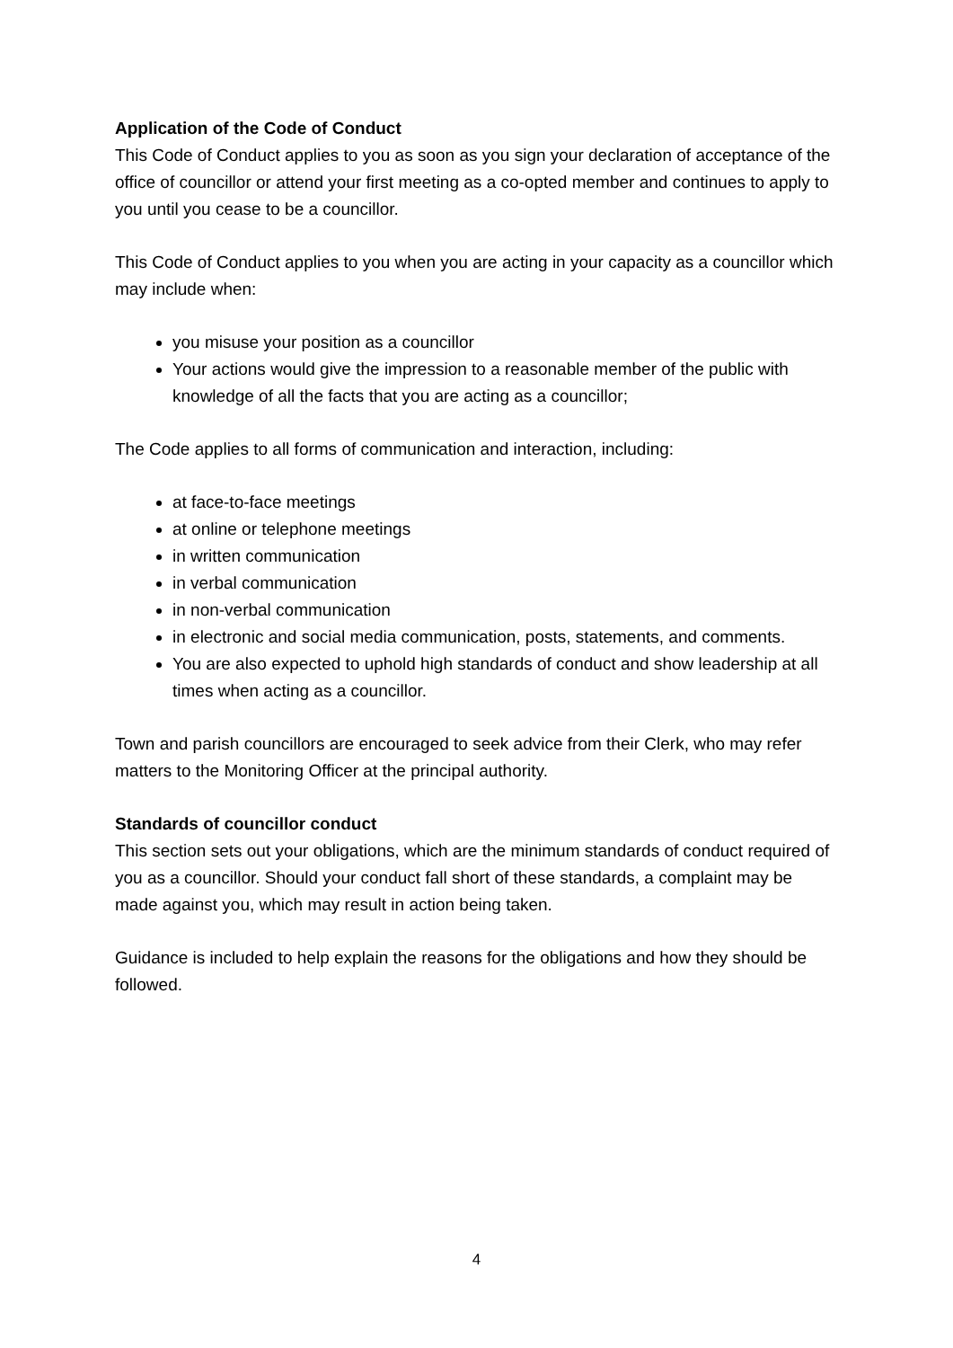Application of the Code of Conduct
This Code of Conduct applies to you as soon as you sign your declaration of acceptance of the office of councillor or attend your first meeting as a co-opted member and continues to apply to you until you cease to be a councillor.
This Code of Conduct applies to you when you are acting in your capacity as a councillor which may include when:
you misuse your position as a councillor
Your actions would give the impression to a reasonable member of the public with knowledge of all the facts that you are acting as a councillor;
The Code applies to all forms of communication and interaction, including:
at face-to-face meetings
at online or telephone meetings
in written communication
in verbal communication
in non-verbal communication
in electronic and social media communication, posts, statements, and comments.
You are also expected to uphold high standards of conduct and show leadership at all times when acting as a councillor.
Town and parish councillors are encouraged to seek advice from their Clerk, who may refer matters to the Monitoring Officer at the principal authority.
Standards of councillor conduct
This section sets out your obligations, which are the minimum standards of conduct required of you as a councillor. Should your conduct fall short of these standards, a complaint may be made against you, which may result in action being taken.
Guidance is included to help explain the reasons for the obligations and how they should be followed.
4